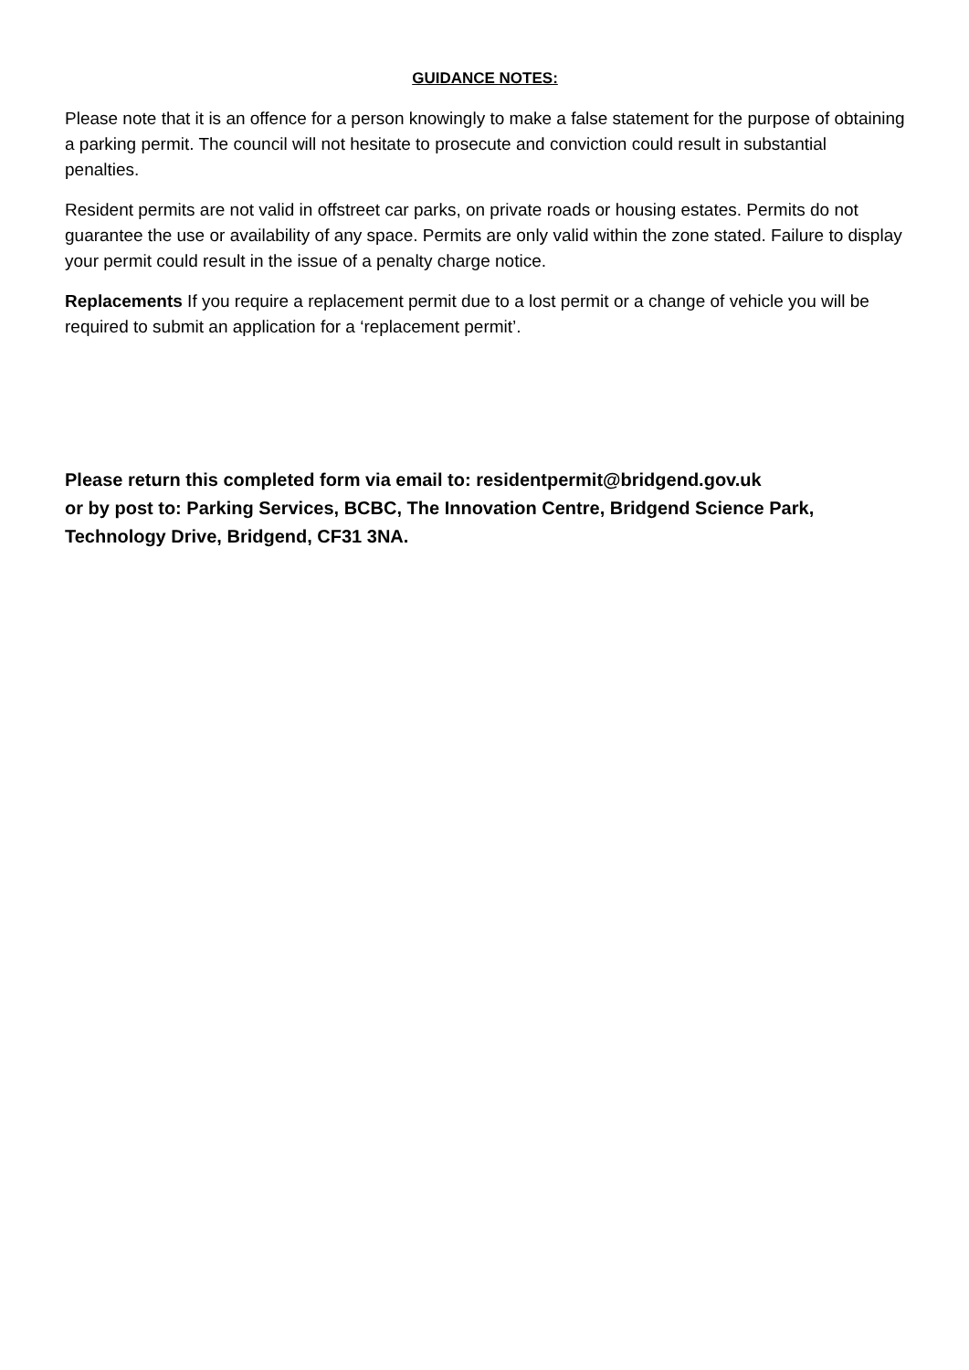GUIDANCE NOTES:
Please note that it is an offence for a person knowingly to make a false statement for the purpose of obtaining a parking permit. The council will not hesitate to prosecute and conviction could result in substantial penalties.
Resident permits are not valid in offstreet car parks, on private roads or housing estates. Permits do not guarantee the use or availability of any space. Permits are only valid within the zone stated. Failure to display your permit could result in the issue of a penalty charge notice.
Replacements If you require a replacement permit due to a lost permit or a change of vehicle you will be required to submit an application for a ‘replacement permit’.
Please return this completed form via email to: residentpermit@bridgend.gov.uk
or by post to: Parking Services, BCBC, The Innovation Centre, Bridgend Science Park, Technology Drive, Bridgend, CF31 3NA.